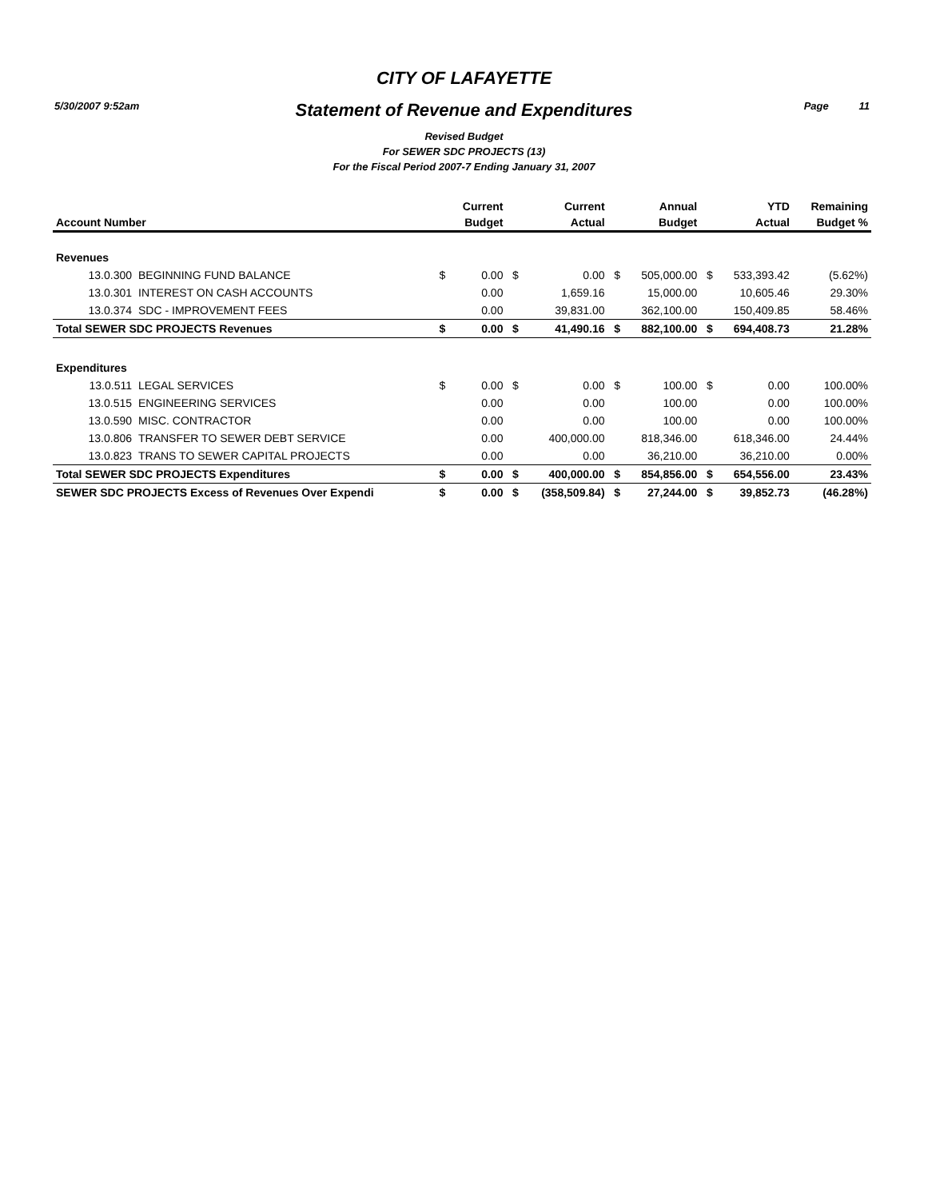5/30/2007 9:52am Page 11
CITY OF LAFAYETTE
Statement of Revenue and Expenditures
Revised Budget
For SEWER SDC PROJECTS (13)
For the Fiscal Period 2007-7 Ending January 31, 2007
| | | | Current | | Current | | Annual | | YTD | Remaining |
| --- | --- | --- | --- | --- | --- | --- | --- | --- | --- | --- |
| Account Number | | | Budget | | Actual | | Budget | | Actual | Budget % |
| Revenues | | | | | | | | | | |
| 13.0.300 | BEGINNING FUND BALANCE | $ | 0.00 | $ | 0.00 | $ | 505,000.00 | $ | 533,393.42 | (5.62%) |
| 13.0.301 | INTEREST ON CASH ACCOUNTS | | 0.00 | | 1,659.16 | | 15,000.00 | | 10,605.46 | 29.30% |
| 13.0.374 | SDC - IMPROVEMENT FEES | | 0.00 | | 39,831.00 | | 362,100.00 | | 150,409.85 | 58.46% |
| Total SEWER SDC PROJECTS Revenues | | $ | 0.00 | $ | 41,490.16 | $ | 882,100.00 | $ | 694,408.73 | 21.28% |
| Expenditures | | | | | | | | | | |
| 13.0.511 | LEGAL SERVICES | $ | 0.00 | $ | 0.00 | $ | 100.00 | $ | 0.00 | 100.00% |
| 13.0.515 | ENGINEERING SERVICES | | 0.00 | | 0.00 | | 100.00 | | 0.00 | 100.00% |
| 13.0.590 | MISC. CONTRACTOR | | 0.00 | | 0.00 | | 100.00 | | 0.00 | 100.00% |
| 13.0.806 | TRANSFER TO SEWER DEBT SERVICE | | 0.00 | | 400,000.00 | | 818,346.00 | | 618,346.00 | 24.44% |
| 13.0.823 | TRANS TO SEWER CAPITAL PROJECTS | | 0.00 | | 0.00 | | 36,210.00 | | 36,210.00 | 0.00% |
| Total SEWER SDC PROJECTS Expenditures | | $ | 0.00 | $ | 400,000.00 | $ | 854,856.00 | $ | 654,556.00 | 23.43% |
| SEWER SDC PROJECTS Excess of Revenues Over Expendi | | $ | 0.00 | $ | (358,509.84) | $ | 27,244.00 | $ | 39,852.73 | (46.28%) |